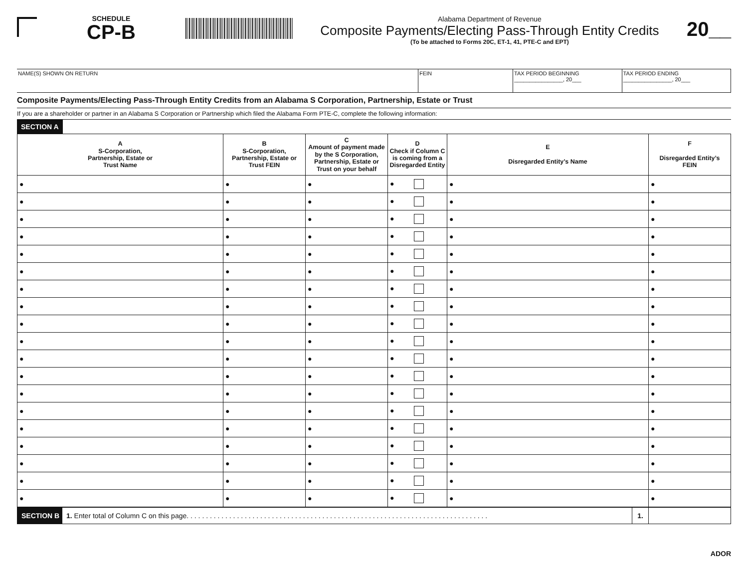SCHEDULE
CP-B
Alabama Department of Revenue
Composite Payments/Electing Pass-Through Entity Credits
(To be attached to Forms 20C, ET-1, 41, PTE-C and EPT)
20__
| NAME(S) SHOWN ON RETURN | FEIN | TAX PERIOD BEGINNING ________________, 20___ | TAX PERIOD ENDING ________________, 20___ |
Composite Payments/Electing Pass-Through Entity Credits from an Alabama S Corporation, Partnership, Estate or Trust
If you are a shareholder or partner in an Alabama S Corporation or Partnership which filed the Alabama Form PTE-C, complete the following information:
SECTION A
| A S-Corporation, Partnership, Estate or Trust Name | B S-Corporation, Partnership, Estate or Trust FEIN | C Amount of payment made by the S Corporation, Partnership, Estate or Trust on your behalf | D Check if Column C is coming from a Disregarded Entity | E Disregarded Entity’s Name | F Disregarded Entity’s FEIN |
| --- | --- | --- | --- | --- | --- |
| ● | ● | ● | ● | ● | ● |
| ● | ● | ● | ● | ● | ● |
| ● | ● | ● | ● | ● | ● |
| ● | ● | ● | ● | ● | ● |
| ● | ● | ● | ● | ● | ● |
| ● | ● | ● | ● | ● | ● |
| ● | ● | ● | ● | ● | ● |
| ● | ● | ● | ● | ● | ● |
| ● | ● | ● | ● | ● | ● |
| ● | ● | ● | ● | ● | ● |
| ● | ● | ● | ● | ● | ● |
| ● | ● | ● | ● | ● | ● |
| ● | ● | ● | ● | ● | ● |
| ● | ● | ● | ● | ● | ● |
| ● | ● | ● | ● | ● | ● |
| ● | ● | ● | ● | ● | ● |
| ● | ● | ● | ● | ● | ● |
| ● | ● | ● | ● | ● | ● |
| ● | ● | ● | ● | ● | ● |
| SECTION B | 1. Enter total of Column C on this page. . . . . . . . . . . . . . . . . . . . . . . . . . . . . . . . . . . . . . . . . . . . . . . . . . . . . . . . . . . . . . . . . . . . . . . . . . . . . . | 1. | |
ADOR